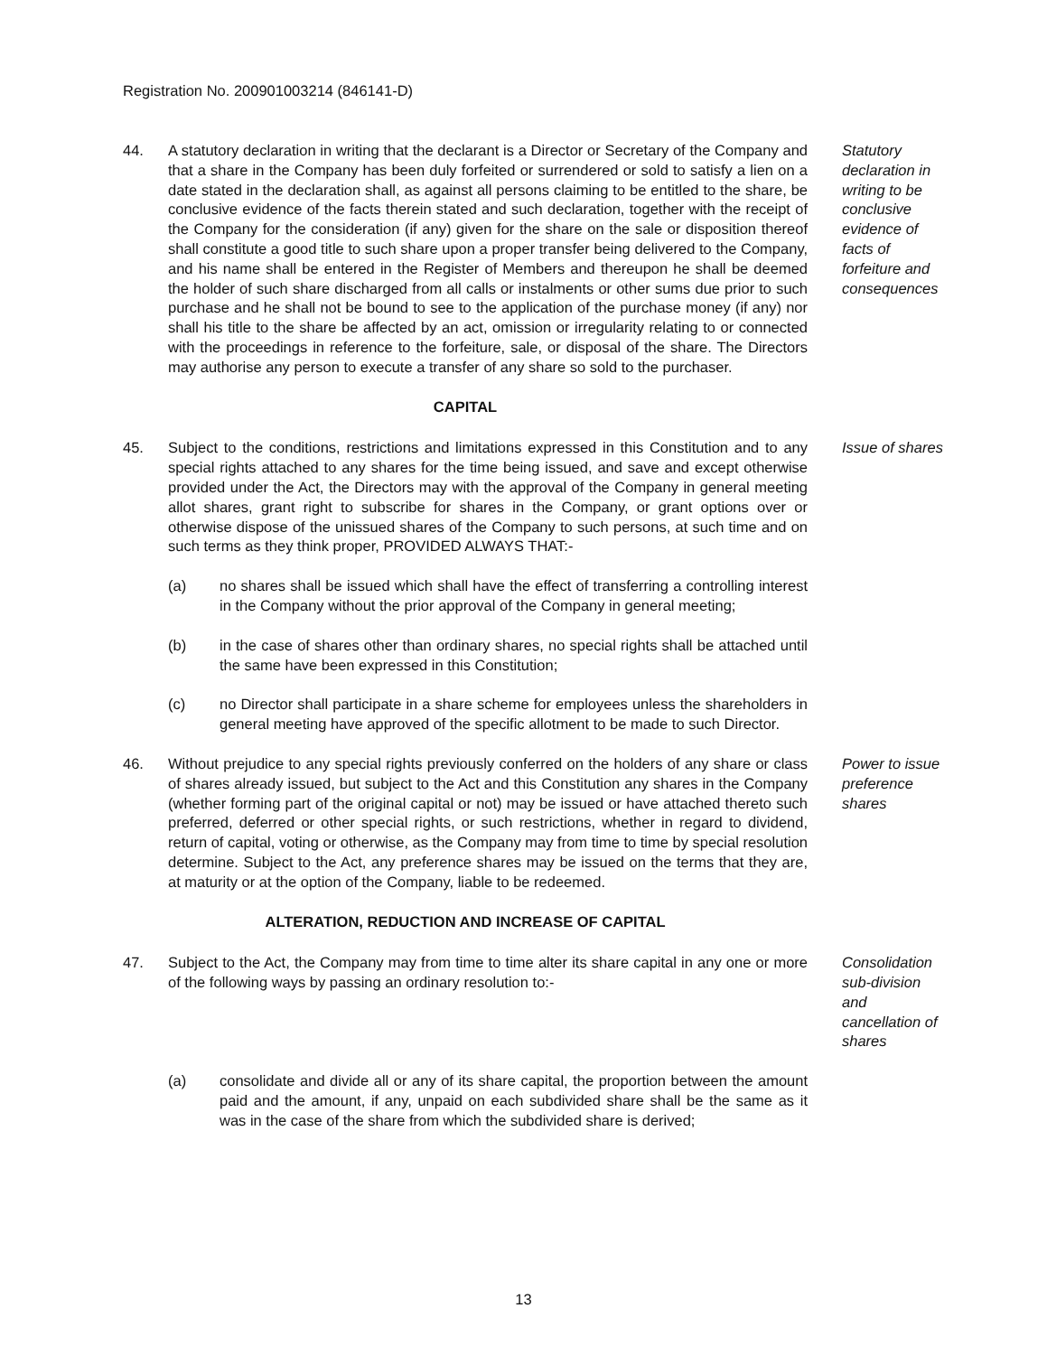Registration No. 200901003214 (846141-D)
44. A statutory declaration in writing that the declarant is a Director or Secretary of the Company and that a share in the Company has been duly forfeited or surrendered or sold to satisfy a lien on a date stated in the declaration shall, as against all persons claiming to be entitled to the share, be conclusive evidence of the facts therein stated and such declaration, together with the receipt of the Company for the consideration (if any) given for the share on the sale or disposition thereof shall constitute a good title to such share upon a proper transfer being delivered to the Company, and his name shall be entered in the Register of Members and thereupon he shall be deemed the holder of such share discharged from all calls or instalments or other sums due prior to such purchase and he shall not be bound to see to the application of the purchase money (if any) nor shall his title to the share be affected by an act, omission or irregularity relating to or connected with the proceedings in reference to the forfeiture, sale, or disposal of the share. The Directors may authorise any person to execute a transfer of any share so sold to the purchaser.
Statutory declaration in writing to be conclusive evidence of facts of forfeiture and consequences
CAPITAL
45. Subject to the conditions, restrictions and limitations expressed in this Constitution and to any special rights attached to any shares for the time being issued, and save and except otherwise provided under the Act, the Directors may with the approval of the Company in general meeting allot shares, grant right to subscribe for shares in the Company, or grant options over or otherwise dispose of the unissued shares of the Company to such persons, at such time and on such terms as they think proper, PROVIDED ALWAYS THAT:-
Issue of shares
(a) no shares shall be issued which shall have the effect of transferring a controlling interest in the Company without the prior approval of the Company in general meeting;
(b) in the case of shares other than ordinary shares, no special rights shall be attached until the same have been expressed in this Constitution;
(c) no Director shall participate in a share scheme for employees unless the shareholders in general meeting have approved of the specific allotment to be made to such Director.
46. Without prejudice to any special rights previously conferred on the holders of any share or class of shares already issued, but subject to the Act and this Constitution any shares in the Company (whether forming part of the original capital or not) may be issued or have attached thereto such preferred, deferred or other special rights, or such restrictions, whether in regard to dividend, return of capital, voting or otherwise, as the Company may from time to time by special resolution determine. Subject to the Act, any preference shares may be issued on the terms that they are, at maturity or at the option of the Company, liable to be redeemed.
Power to issue preference shares
ALTERATION, REDUCTION AND INCREASE OF CAPITAL
47. Subject to the Act, the Company may from time to time alter its share capital in any one or more of the following ways by passing an ordinary resolution to:-
Consolidation sub-division and cancellation of shares
(a) consolidate and divide all or any of its share capital, the proportion between the amount paid and the amount, if any, unpaid on each subdivided share shall be the same as it was in the case of the share from which the subdivided share is derived;
13